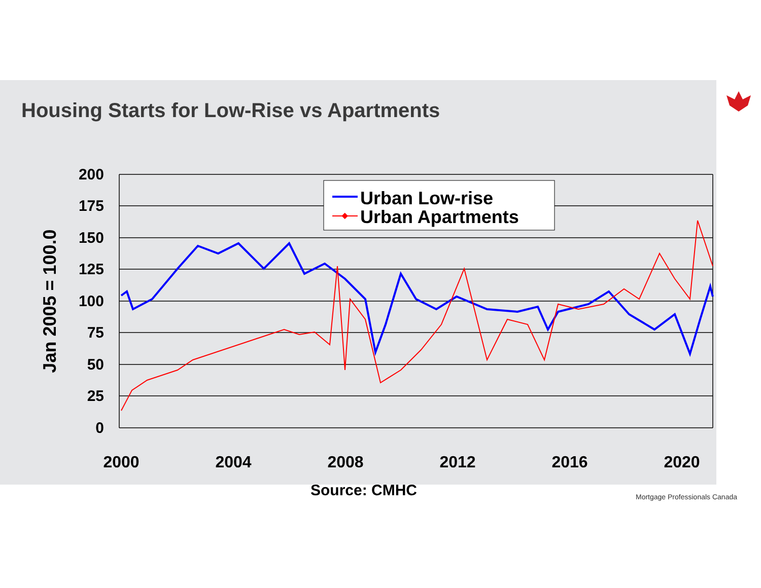Housing Starts for Low-Rise vs Apartments
200
175
150
125
100
75
50
25
0
Jan 2005 = 100.0
2000
2004
2008
2012
2016
2020
Source: CMHC
Urban Low-rise
Urban Apartments
Mortgage Professionals Canada